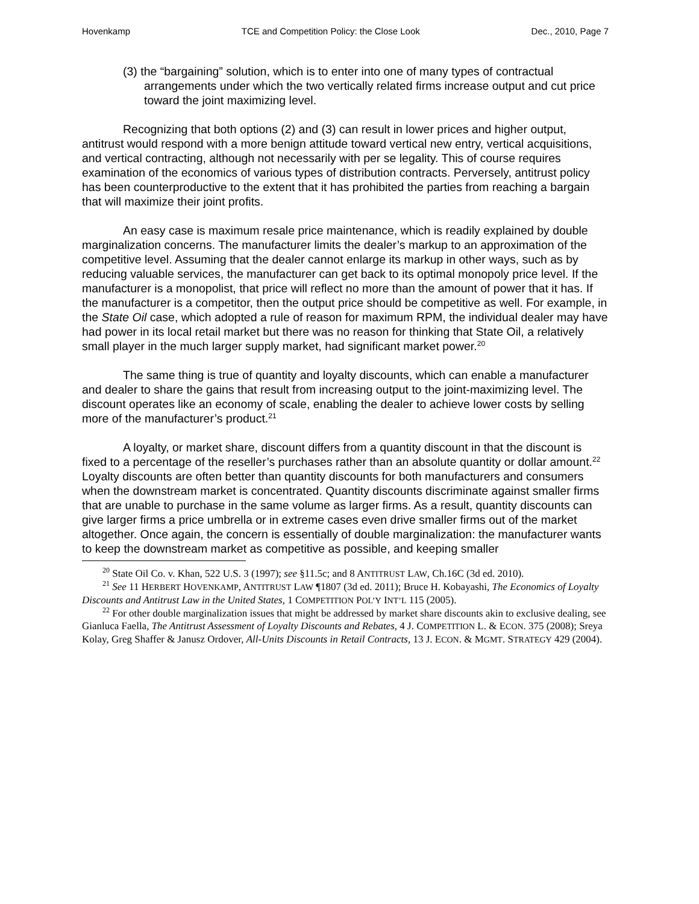Hovenkamp TCE and Competition Policy: the Close Look Dec., 2010, Page 7
(3) the “bargaining” solution, which is to enter into one of many types of contractual arrangements under which the two vertically related firms increase output and cut price toward the joint maximizing level.
Recognizing that both options (2) and (3) can result in lower prices and higher output, antitrust would respond with a more benign attitude toward vertical new entry, vertical acquisitions, and vertical contracting, although not necessarily with per se legality. This of course requires examination of the economics of various types of distribution contracts. Perversely, antitrust policy has been counterproductive to the extent that it has prohibited the parties from reaching a bargain that will maximize their joint profits.
An easy case is maximum resale price maintenance, which is readily explained by double marginalization concerns. The manufacturer limits the dealer’s markup to an approximation of the competitive level. Assuming that the dealer cannot enlarge its markup in other ways, such as by reducing valuable services, the manufacturer can get back to its optimal monopoly price level. If the manufacturer is a monopolist, that price will reflect no more than the amount of power that it has. If the manufacturer is a competitor, then the output price should be competitive as well. For example, in the State Oil case, which adopted a rule of reason for maximum RPM, the individual dealer may have had power in its local retail market but there was no reason for thinking that State Oil, a relatively small player in the much larger supply market, had significant market power.<sup>20</sup>
The same thing is true of quantity and loyalty discounts, which can enable a manufacturer and dealer to share the gains that result from increasing output to the joint-maximizing level. The discount operates like an economy of scale, enabling the dealer to achieve lower costs by selling more of the manufacturer’s product.<sup>21</sup>
A loyalty, or market share, discount differs from a quantity discount in that the discount is fixed to a percentage of the reseller’s purchases rather than an absolute quantity or dollar amount.<sup>22</sup> Loyalty discounts are often better than quantity discounts for both manufacturers and consumers when the downstream market is concentrated. Quantity discounts discriminate against smaller firms that are unable to purchase in the same volume as larger firms. As a result, quantity discounts can give larger firms a price umbrella or in extreme cases even drive smaller firms out of the market altogether. Once again, the concern is essentially of double marginalization: the manufacturer wants to keep the downstream market as competitive as possible, and keeping smaller
<sup>20</sup> State Oil Co. v. Khan, 522 U.S. 3 (1997); see §11.5c; and 8 ANTITRUST LAW, Ch.16C (3d ed. 2010).
<sup>21</sup> See 11 HERBERT HOVENKAMP, ANTITRUST LAW ¶1807 (3d ed. 2011); Bruce H. Kobayashi, The Economics of Loyalty Discounts and Antitrust Law in the United States, 1 COMPETITION POL’Y INT’L 115 (2005).
<sup>22</sup> For other double marginalization issues that might be addressed by market share discounts akin to exclusive dealing, see Gianluca Faella, The Antitrust Assessment of Loyalty Discounts and Rebates, 4 J. COMPETITION L. & ECON. 375 (2008); Sreya Kolay, Greg Shaffer & Janusz Ordover, All-Units Discounts in Retail Contracts, 13 J. ECON. & MGMT. STRATEGY 429 (2004).